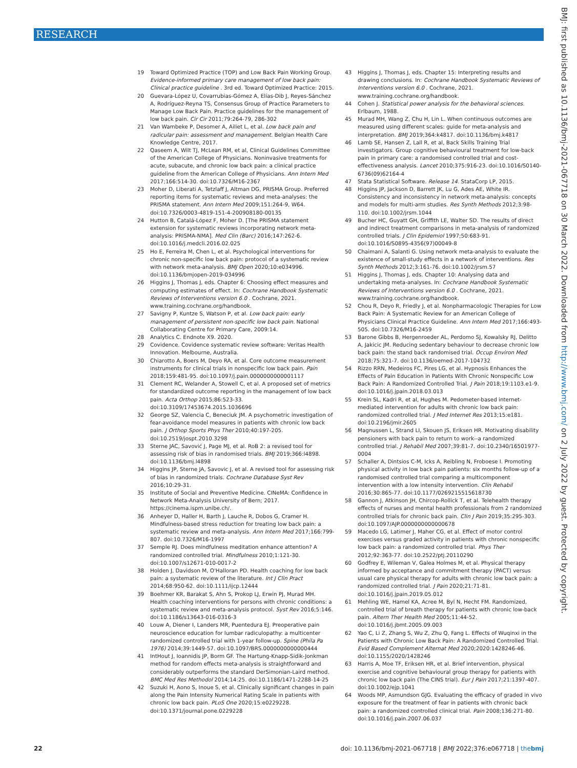RESEARCH
19 Toward Optimized Practice (TOP) and Low Back Pain Working Group. Evidence-informed primary care management of low back pain: Clinical practice guideline . 3rd ed. Toward Optimized Practice: 2015.
20 Guevara-López U, Covarrubias-Gómez A, Elías-Dib J, Reyes-Sánchez A, Rodríguez-Reyna TS, Consensus Group of Practice Parameters to Manage Low Back Pain. Practice guidelines for the management of low back pain. Cir Cir 2011;79:264-79, 286-302
21 Van Wambeke P, Desomer A, Ailiet L, et al. Low back pain and radicular pain: assessment and management. Belgian Health Care Knowledge Centre, 2017.
22 Qaseem A, Wilt TJ, McLean RM, et al, Clinical Guidelines Committee of the American College of Physicians. Noninvasive treatments for acute, subacute, and chronic low back pain: a clinical practice guideline from the American College of Physicians. Ann Intern Med 2017;166:514-30. doi:10.7326/M16-2367
23 Moher D, Liberati A, Tetzlaff J, Altman DG, PRISMA Group. Preferred reporting items for systematic reviews and meta-analyses: the PRISMA statement. Ann Intern Med 2009;151:264-9, W64. doi:10.7326/0003-4819-151-4-200908180-00135
24 Hutton B, Catalá-López F, Moher D. [The PRISMA statement extension for systematic reviews incorporating network meta-analysis: PRISMA-NMA]. Med Clin (Barc) 2016;147:262-6. doi:10.1016/j.medcli.2016.02.025
25 Ho E, Ferreira M, Chen L, et al. Psychological interventions for chronic non-specific low back pain: protocol of a systematic review with network meta-analysis. BMJ Open 2020;10:e034996. doi:10.1136/bmjopen-2019-034996
26 Higgins J, Thomas J, eds. Chapter 6: Choosing effect measures and computing estimates of effect. In: Cochrane Handbook Systematic Reviews of Interventions version 6.0 . Cochrane, 2021. www.training.cochrane.org/handbook.
27 Savigny P, Kuntze S, Watson P, et al. Low back pain: early management of persistent non-specific low back pain. National Collaborating Centre for Primary Care, 2009:14.
28 Analytics C. Endnote X9. 2020.
29 Covidence. Covidence systematic review software: Veritas Health Innovation. Melbourne, Australia.
30 Chiarotto A, Boers M, Deyo RA, et al. Core outcome measurement instruments for clinical trials in nonspecific low back pain. Pain 2018;159:481-95. doi:10.1097/j.pain.0000000000001117
31 Clement RC, Welander A, Stowell C, et al. A proposed set of metrics for standardized outcome reporting in the management of low back pain. Acta Orthop 2015;86:523-33. doi:10.3109/17453674.2015.1036696
32 George SZ, Valencia C, Beneciuk JM. A psychometric investigation of fear-avoidance model measures in patients with chronic low back pain. J Orthop Sports Phys Ther 2010;40:197-205. doi:10.2519/jospt.2010.3298
33 Sterne JAC, Savović J, Page MJ, et al. RoB 2: a revised tool for assessing risk of bias in randomised trials. BMJ 2019;366:l4898. doi:10.1136/bmj.l4898
34 Higgins JP, Sterne JA, Savovic J, et al. A revised tool for assessing risk of bias in randomized trials. Cochrane Database Syst Rev 2016;10:29-31.
35 Institute of Social and Preventive Medicine. CINeMA: Confidence in Network Meta-Analysis University of Bern; 2017. https://cinema.ispm.unibe.ch/.
36 Anheyer D, Haller H, Barth J, Lauche R, Dobos G, Cramer H. Mindfulness-based stress reduction for treating low back pain: a systematic review and meta-analysis. Ann Intern Med 2017;166:799-807. doi:10.7326/M16-1997
37 Semple RJ. Does mindfulness meditation enhance attention? A randomized controlled trial. Mindfulness 2010;1:121-30. doi:10.1007/s12671-010-0017-2
38 Holden J, Davidson M, O'Halloran PD. Health coaching for low back pain: a systematic review of the literature. Int J Clin Pract 2014;68:950-62. doi:10.1111/ijcp.12444
39 Boehmer KR, Barakat S, Ahn S, Prokop LJ, Erwin PJ, Murad MH. Health coaching interventions for persons with chronic conditions: a systematic review and meta-analysis protocol. Syst Rev 2016;5:146. doi:10.1186/s13643-016-0316-3
40 Louw A, Diener I, Landers MR, Puentedura EJ. Preoperative pain neuroscience education for lumbar radiculopathy: a multicenter randomized controlled trial with 1-year follow-up. Spine (Phila Pa 1976) 2014;39:1449-57. doi:10.1097/BRS.0000000000000444
41 IntHout J, Ioannidis JP, Borm GF. The Hartung-Knapp-Sidik-Jonkman method for random effects meta-analysis is straightforward and considerably outperforms the standard DerSimonian-Laird method. BMC Med Res Methodol 2014;14:25. doi:10.1186/1471-2288-14-25
42 Suzuki H, Aono S, Inoue S, et al. Clinically significant changes in pain along the Pain Intensity Numerical Rating Scale in patients with chronic low back pain. PLoS One 2020;15:e0229228. doi:10.1371/journal.pone.0229228
43 Higgins J, Thomas J, eds. Chapter 15: Interpreting results and drawing conclusions. In: Cochrane Handbook Systematic Reviews of Interventions version 6.0 . Cochrane, 2021. www.training.cochrane.org/handbook.
44 Cohen J. Statistical power analysis for the behavioral sciences. Erlbaum, 1988.
45 Murad MH, Wang Z, Chu H, Lin L. When continuous outcomes are measured using different scales: guide for meta-analysis and interpretation. BMJ 2019;364:k4817. doi:10.1136/bmj.k4817
46 Lamb SE, Hansen Z, Lall R, et al, Back Skills Training Trial investigators. Group cognitive behavioural treatment for low-back pain in primary care: a randomised controlled trial and cost-effectiveness analysis. Lancet 2010;375:916-23. doi:10.1016/S0140-6736(09)62164-4
47 Stata Statistical Software. Release 14. StataCorp LP, 2015.
48 Higgins JP, Jackson D, Barrett JK, Lu G, Ades AE, White IR. Consistency and inconsistency in network meta-analysis: concepts and models for multi-arm studies. Res Synth Methods 2012;3:98-110. doi:10.1002/jrsm.1044
49 Bucher HC, Guyatt GH, Griffith LE, Walter SD. The results of direct and indirect treatment comparisons in meta-analysis of randomized controlled trials. J Clin Epidemiol 1997;50:683-91. doi:10.1016/S0895-4356(97)00049-8
50 Chaimani A, Salanti G. Using network meta-analysis to evaluate the existence of small-study effects in a network of interventions. Res Synth Methods 2012;3:161-76. doi:10.1002/jrsm.57
51 Higgins J, Thomas J, eds. Chapter 10: Analysing data and undertaking meta-analyses. In: Cochrane Handbook Systematic Reviews of Interventions version 6.0 . Cochrane, 2021. www.training.cochrane.org/handbook.
52 Chou R, Deyo R, Friedly J, et al. Nonpharmacologic Therapies for Low Back Pain: A Systematic Review for an American College of Physicians Clinical Practice Guideline. Ann Intern Med 2017;166:493-505. doi:10.7326/M16-2459
53 Barone Gibbs B, Hergenroeder AL, Perdomo SJ, Kowalsky RJ, Delitto A, Jakicic JM. Reducing sedentary behaviour to decrease chronic low back pain: the stand back randomised trial. Occup Environ Med 2018;75:321-7. doi:10.1136/oemed-2017-104732
54 Rizzo RRN, Medeiros FC, Pires LG, et al. Hypnosis Enhances the Effects of Pain Education in Patients With Chronic Nonspecific Low Back Pain: A Randomized Controlled Trial. J Pain 2018;19:1103.e1-9. doi:10.1016/j.jpain.2018.03.013
55 Krein SL, Kadri R, et al, Hughes M. Pedometer-based internet-mediated intervention for adults with chronic low back pain: randomized controlled trial. J Med Internet Res 2013;15:e181. doi:10.2196/jmir.2605
56 Magnussen L, Strand LI, Skouen JS, Eriksen HR. Motivating disability pensioners with back pain to return to work--a randomized controlled trial. J Rehabil Med 2007;39:81-7. doi:10.2340/16501977-0004
57 Schaller A, Dintsios C-M, Icks A, Reibling N, Froboese I. Promoting physical activity in low back pain patients: six months follow-up of a randomised controlled trial comparing a multicomponent intervention with a low intensity intervention. Clin Rehabil 2016;30:865-77. doi:10.1177/0269215515618730
58 Gannon J, Atkinson JH, Chircop-Rollick T, et al. Telehealth therapy effects of nurses and mental health professionals from 2 randomized controlled trials for chronic back pain. Clin J Pain 2019;35:295-303. doi:10.1097/AJP.0000000000000678
59 Macedo LG, Latimer J, Maher CG, et al. Effect of motor control exercises versus graded activity in patients with chronic nonspecific low back pain: a randomized controlled trial. Phys Ther 2012;92:363-77. doi:10.2522/ptj.20110290
60 Godfrey E, Wileman V, Galea Holmes M, et al. Physical therapy informed by acceptance and commitment therapy (PACT) versus usual care physical therapy for adults with chronic low back pain: a randomized controlled trial. J Pain 2020;21:71-81. doi:10.1016/j.jpain.2019.05.012
61 Mehling WE, Hamel KA, Acree M, Byl N, Hecht FM. Randomized, controlled trial of breath therapy for patients with chronic low-back pain. Altern Ther Health Med 2005;11:44-52. doi:10.1016/j.jbmt.2005.09.003
62 Yao C, Li Z, Zhang S, Wu Z, Zhu Q, Fang L. Effects of Wuqinxi in the Patients with Chronic Low Back Pain: A Randomized Controlled Trial. Evid Based Complement Alternat Med 2020;2020:1428246-46. doi:10.1155/2020/1428246
63 Harris A, Moe TF, Eriksen HR, et al. Brief intervention, physical exercise and cognitive behavioural group therapy for patients with chronic low back pain (The CINS trial). Eur J Pain 2017;21:1397-407. doi:10.1002/ejp.1041
64 Woods MP, Asmundson GJG. Evaluating the efficacy of graded in vivo exposure for the treatment of fear in patients with chronic back pain: a randomized controlled clinical trial. Pain 2008;136:271-80. doi:10.1016/j.pain.2007.06.037
BMJ: first published as 10.1136/bmj-2021-067718 on 30 March 2022. Downloaded from http://www.bmj.com/ on 2 July 2022 by guest. Protected by copyright.
22 doi: 10.1136/bmj-2021-067718 | BMJ 2022;376:e067718 | thebmj